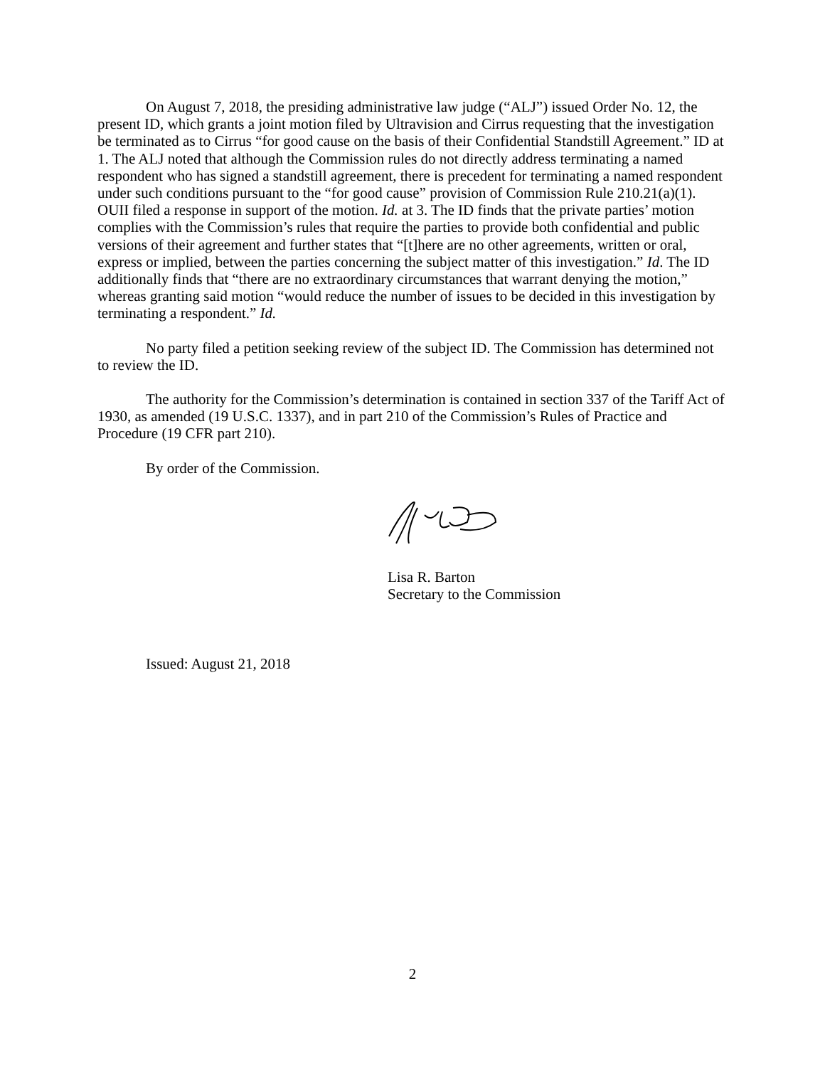On August 7, 2018, the presiding administrative law judge (“ALJ”) issued Order No. 12, the present ID, which grants a joint motion filed by Ultravision and Cirrus requesting that the investigation be terminated as to Cirrus “for good cause on the basis of their Confidential Standstill Agreement.” ID at 1. The ALJ noted that although the Commission rules do not directly address terminating a named respondent who has signed a standstill agreement, there is precedent for terminating a named respondent under such conditions pursuant to the “for good cause” provision of Commission Rule 210.21(a)(1). OUII filed a response in support of the motion. Id. at 3. The ID finds that the private parties’ motion complies with the Commission’s rules that require the parties to provide both confidential and public versions of their agreement and further states that “[t]here are no other agreements, written or oral, express or implied, between the parties concerning the subject matter of this investigation.” Id. The ID additionally finds that “there are no extraordinary circumstances that warrant denying the motion,” whereas granting said motion “would reduce the number of issues to be decided in this investigation by terminating a respondent.” Id.
No party filed a petition seeking review of the subject ID. The Commission has determined not to review the ID.
The authority for the Commission’s determination is contained in section 337 of the Tariff Act of 1930, as amended (19 U.S.C. 1337), and in part 210 of the Commission’s Rules of Practice and Procedure (19 CFR part 210).
By order of the Commission.
Lisa R. Barton
Secretary to the Commission
Issued: August 21, 2018
2